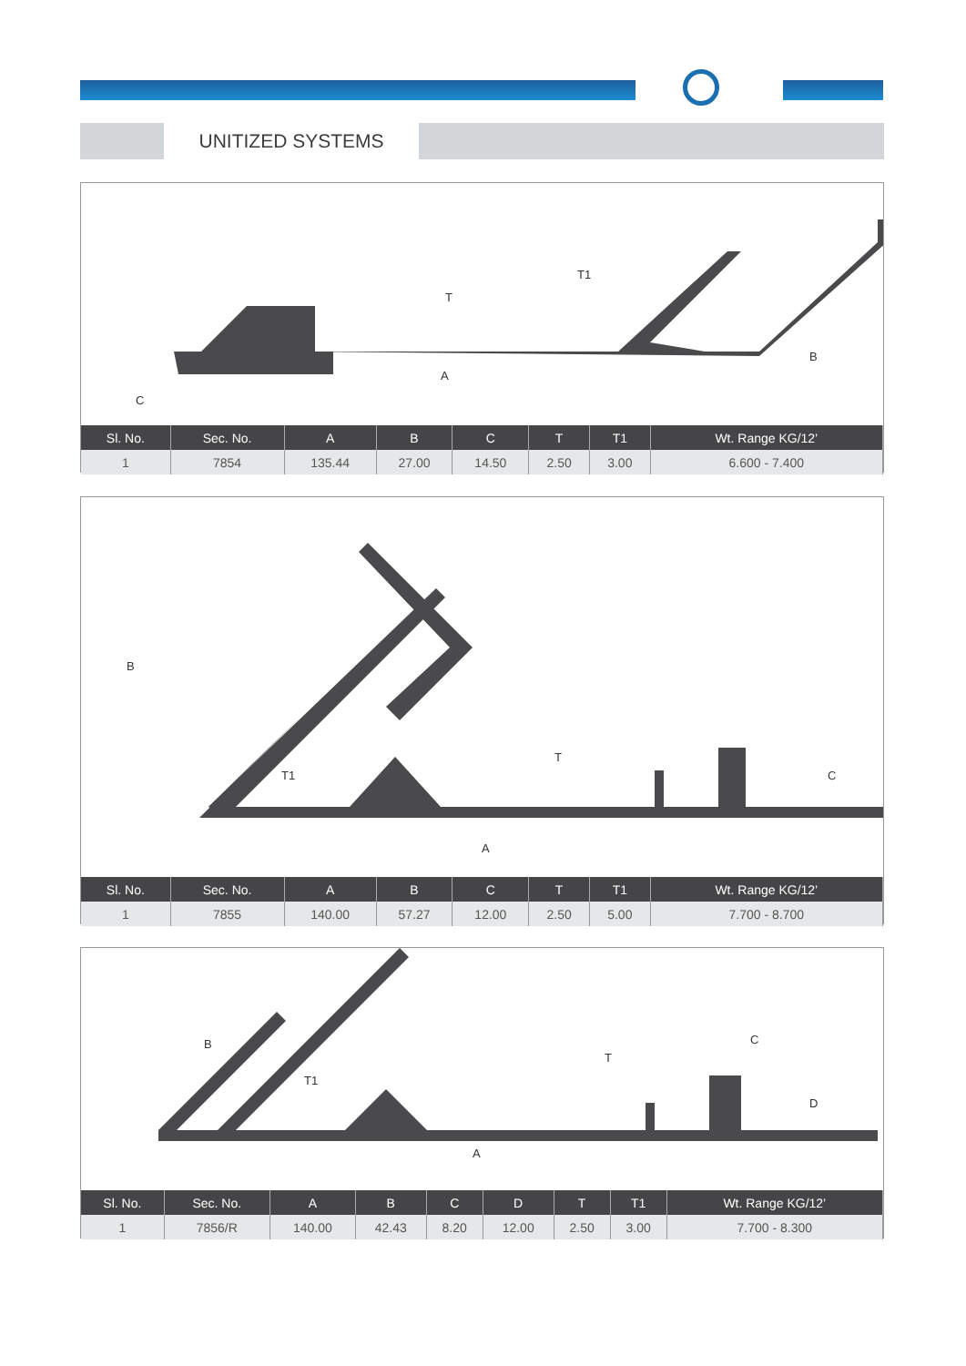UNITIZED SYSTEMS
C
A
T
T1
B
| Sl. No. | Sec. No. | A | B | C | T | T1 | Wt. Range KG/12’ |
| --- | --- | --- | --- | --- | --- | --- | --- |
| 1 | 7854 | 135.44 | 27.00 | 14.50 | 2.50 | 3.00 | 6.600 - 7.400 |
B
A
T
T1
C
| Sl. No. | Sec. No. | A | B | C | T | T1 | Wt. Range KG/12’ |
| --- | --- | --- | --- | --- | --- | --- | --- |
| 1 | 7855 | 140.00 | 57.27 | 12.00 | 2.50 | 5.00 | 7.700 - 8.700 |
B
A
T
T1
C
D
| Sl. No. | Sec. No. | A | B | C | D | T | T1 | Wt. Range KG/12’ |
| --- | --- | --- | --- | --- | --- | --- | --- | --- |
| 1 | 7856/R | 140.00 | 42.43 | 8.20 | 12.00 | 2.50 | 3.00 | 7.700 - 8.300 |